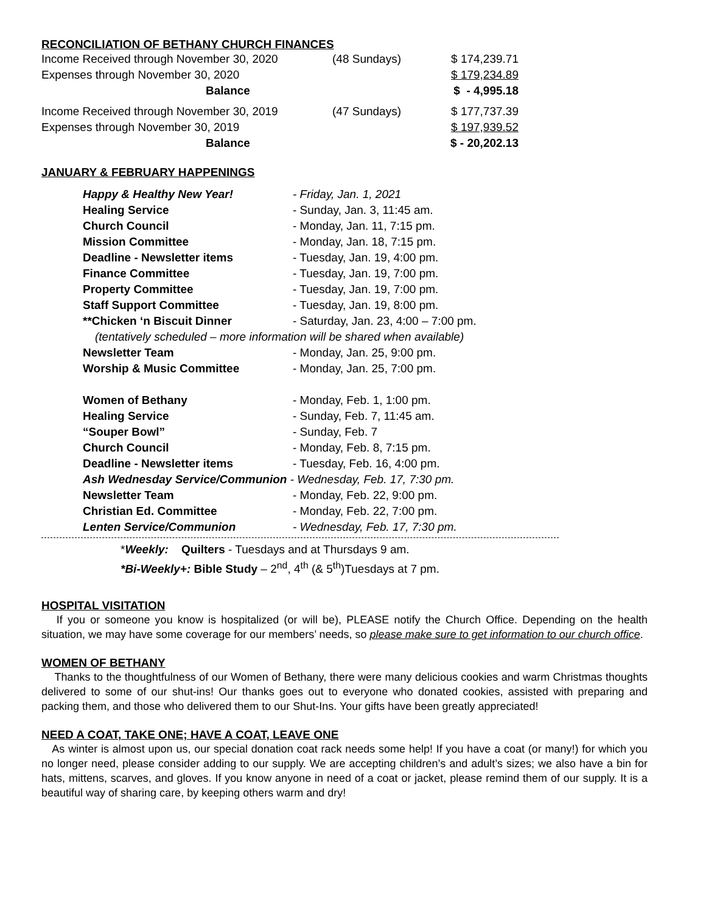RECONCILIATION OF BETHANY CHURCH FINANCES
| Income Received through November 30, 2020 | (48 Sundays) | $ 174,239.71 |
| Expenses through November 30, 2020 | | $ 179,234.89 |
| Balance | | $ - 4,995.18 |
| Income Received through November 30, 2019 | (47 Sundays) | $ 177,737.39 |
| Expenses through November 30, 2019 | | $ 197,939.52 |
| Balance | | $ - 20,202.13 |
JANUARY & FEBRUARY HAPPENINGS
| Happy & Healthy New Year! | - Friday, Jan. 1, 2021 |
| Healing Service | - Sunday, Jan. 3, 11:45 am. |
| Church Council | - Monday, Jan. 11, 7:15 pm. |
| Mission Committee | - Monday, Jan. 18, 7:15 pm. |
| Deadline - Newsletter items | - Tuesday, Jan. 19, 4:00 pm. |
| Finance Committee | - Tuesday, Jan. 19, 7:00 pm. |
| Property Committee | - Tuesday, Jan. 19, 7:00 pm. |
| Staff Support Committee | - Tuesday, Jan. 19, 8:00 pm. |
| **Chicken ‘n Biscuit Dinner | - Saturday, Jan. 23, 4:00 – 7:00 pm. |
| (tentatively scheduled – more information will be shared when available) | |
| Newsletter Team | - Monday, Jan. 25, 9:00 pm. |
| Worship & Music Committee | - Monday, Jan. 25, 7:00 pm. |
| Women of Bethany | - Monday, Feb. 1, 1:00 pm. |
| Healing Service | - Sunday, Feb. 7, 11:45 am. |
| “Souper Bowl” | - Sunday, Feb. 7 |
| Church Council | - Monday, Feb. 8, 7:15 pm. |
| Deadline - Newsletter items | - Tuesday, Feb. 16, 4:00 pm. |
| Ash Wednesday Service/Communion - Wednesday, Feb. 17, 7:30 pm. | |
| Newsletter Team | - Monday, Feb. 22, 9:00 pm. |
| Christian Ed. Committee | - Monday, Feb. 22, 7:00 pm. |
| Lenten Service/Communion | - Wednesday, Feb. 17, 7:30 pm. |
*Weekly: Quilters - Tuesdays and at Thursdays 9 am.
*Bi-Weekly+: Bible Study – 2<sup>nd</sup>, 4<sup>th</sup> (& 5<sup>th</sup>)Tuesdays at 7 pm.
HOSPITAL VISITATION
If you or someone you know is hospitalized (or will be), PLEASE notify the Church Office. Depending on the health situation, we may have some coverage for our members’ needs, so please make sure to get information to our church office.
WOMEN OF BETHANY
Thanks to the thoughtfulness of our Women of Bethany, there were many delicious cookies and warm Christmas thoughts delivered to some of our shut-ins! Our thanks goes out to everyone who donated cookies, assisted with preparing and packing them, and those who delivered them to our Shut-Ins. Your gifts have been greatly appreciated!
NEED A COAT, TAKE ONE; HAVE A COAT, LEAVE ONE
As winter is almost upon us, our special donation coat rack needs some help! If you have a coat (or many!) for which you no longer need, please consider adding to our supply. We are accepting children’s and adult’s sizes; we also have a bin for hats, mittens, scarves, and gloves. If you know anyone in need of a coat or jacket, please remind them of our supply. It is a beautiful way of sharing care, by keeping others warm and dry!